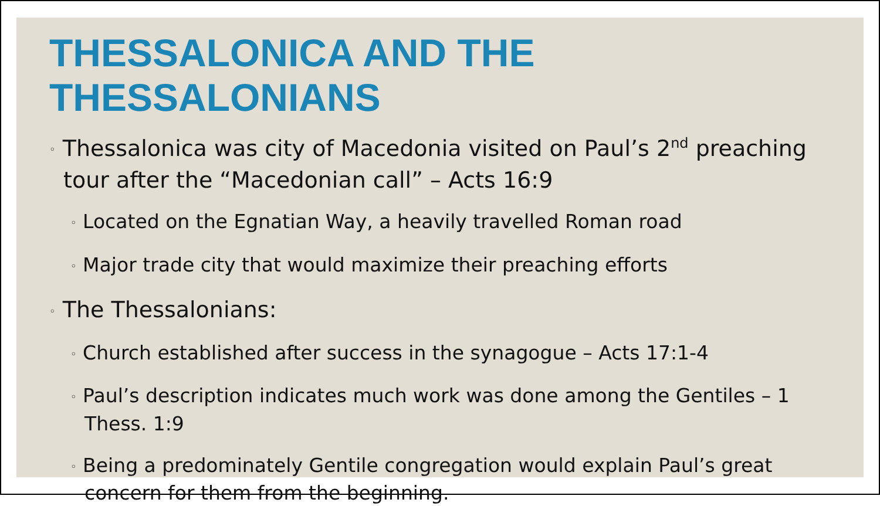THESSALONICA AND THE THESSALONIANS
◦ Thessalonica was city of Macedonia visited on Paul’s 2<sup>nd</sup> preaching tour after the “Macedonian call” – Acts 16:9
◦ Located on the Egnatian Way, a heavily travelled Roman road
◦ Major trade city that would maximize their preaching efforts
◦ The Thessalonians:
◦ Church established after success in the synagogue – Acts 17:1-4
◦ Paul’s description indicates much work was done among the Gentiles – 1 Thess. 1:9
◦ Being a predominately Gentile congregation would explain Paul’s great concern for them from the beginning.